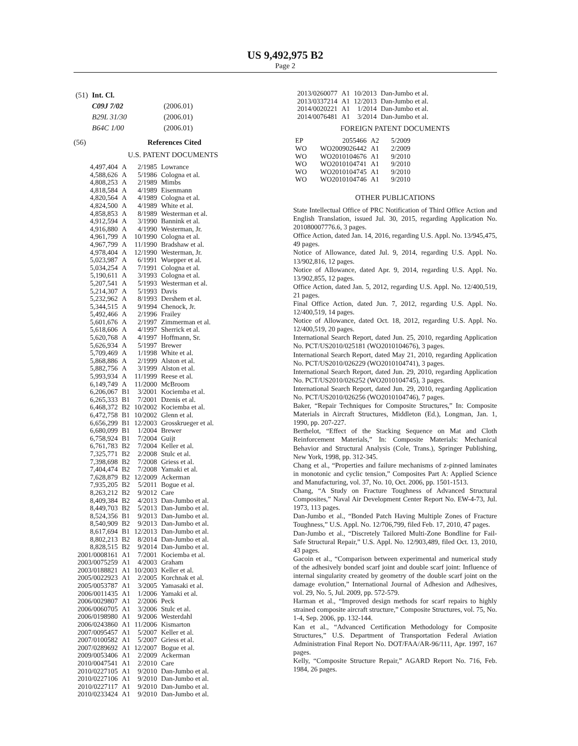US 9,492,975 B2
Page 2
| (51) | Int. Cl. | |
| | C09J 7/02 | (2006.01) |
| | B29L 31/30 | (2006.01) |
| | B64C 1/00 | (2006.01) |
(56) References Cited
U.S. PATENT DOCUMENTS
| 4,497,404 | A | 2/1985 | Lowrance |
| 4,588,626 | A | 5/1986 | Cologna et al. |
| 4,808,253 | A | 2/1989 | Mimbs |
| 4,818,584 | A | 4/1989 | Eisenmann |
| 4,820,564 | A | 4/1989 | Cologna et al. |
| 4,824,500 | A | 4/1989 | White et al. |
| 4,858,853 | A | 8/1989 | Westerman et al. |
| 4,912,594 | A | 3/1990 | Bannink et al. |
| 4,916,880 | A | 4/1990 | Westerman, Jr. |
| 4,961,799 | A | 10/1990 | Cologna et al. |
| 4,967,799 | A | 11/1990 | Bradshaw et al. |
| 4,978,404 | A | 12/1990 | Westerman, Jr. |
| 5,023,987 | A | 6/1991 | Wuepper et al. |
| 5,034,254 | A | 7/1991 | Cologna et al. |
| 5,190,611 | A | 3/1993 | Cologna et al. |
| 5,207,541 | A | 5/1993 | Westerman et al. |
| 5,214,307 | A | 5/1993 | Davis |
| 5,232,962 | A | 8/1993 | Dershem et al. |
| 5,344,515 | A | 9/1994 | Chenock, Jr. |
| 5,492,466 | A | 2/1996 | Frailey |
| 5,601,676 | A | 2/1997 | Zimmerman et al. |
| 5,618,606 | A | 4/1997 | Sherrick et al. |
| 5,620,768 | A | 4/1997 | Hoffmann, Sr. |
| 5,626,934 | A | 5/1997 | Brewer |
| 5,709,469 | A | 1/1998 | White et al. |
| 5,868,886 | A | 2/1999 | Alston et al. |
| 5,882,756 | A | 3/1999 | Alston et al. |
| 5,993,934 | A | 11/1999 | Reese et al. |
| 6,149,749 | A | 11/2000 | McBroom |
| 6,206,067 | B1 | 3/2001 | Kociemba et al. |
| 6,265,333 | B1 | 7/2001 | Dzenis et al. |
| 6,468,372 | B2 | 10/2002 | Kociemba et al. |
| 6,472,758 | B1 | 10/2002 | Glenn et al. |
| 6,656,299 | B1 | 12/2003 | Grosskrueger et al. |
| 6,680,099 | B1 | 1/2004 | Brewer |
| 6,758,924 | B1 | 7/2004 | Guijt |
| 6,761,783 | B2 | 7/2004 | Keller et al. |
| 7,325,771 | B2 | 2/2008 | Stulc et al. |
| 7,398,698 | B2 | 7/2008 | Griess et al. |
| 7,404,474 | B2 | 7/2008 | Yamaki et al. |
| 7,628,879 | B2 | 12/2009 | Ackerman |
| 7,935,205 | B2 | 5/2011 | Bogue et al. |
| 8,263,212 | B2 | 9/2012 | Care |
| 8,409,384 | B2 | 4/2013 | Dan-Jumbo et al. |
| 8,449,703 | B2 | 5/2013 | Dan-Jumbo et al. |
| 8,524,356 | B1 | 9/2013 | Dan-Jumbo et al. |
| 8,540,909 | B2 | 9/2013 | Dan-Jumbo et al. |
| 8,617,694 | B1 | 12/2013 | Dan-Jumbo et al. |
| 8,802,213 | B2 | 8/2014 | Dan-Jumbo et al. |
| 8,828,515 | B2 | 9/2014 | Dan-Jumbo et al. |
| 2001/0008161 | A1 | 7/2001 | Kociemba et al. |
| 2003/0075259 | A1 | 4/2003 | Graham |
| 2003/0188821 | A1 | 10/2003 | Keller et al. |
| 2005/0022923 | A1 | 2/2005 | Korchnak et al. |
| 2005/0053787 | A1 | 3/2005 | Yamasaki et al. |
| 2006/0011435 | A1 | 1/2006 | Yamaki et al. |
| 2006/0029807 | A1 | 2/2006 | Peck |
| 2006/0060705 | A1 | 3/2006 | Stulc et al. |
| 2006/0198980 | A1 | 9/2006 | Westerdahl |
| 2006/0243860 | A1 | 11/2006 | Kismarton |
| 2007/0095457 | A1 | 5/2007 | Keller et al. |
| 2007/0100582 | A1 | 5/2007 | Griess et al. |
| 2007/0289692 | A1 | 12/2007 | Bogue et al. |
| 2009/0053406 | A1 | 2/2009 | Ackerman |
| 2010/0047541 | A1 | 2/2010 | Care |
| 2010/0227105 | A1 | 9/2010 | Dan-Jumbo et al. |
| 2010/0227106 | A1 | 9/2010 | Dan-Jumbo et al. |
| 2010/0227117 | A1 | 9/2010 | Dan-Jumbo et al. |
| 2010/0233424 | A1 | 9/2010 | Dan-Jumbo et al. |
| 2013/0260077 | A1 | 10/2013 | Dan-Jumbo et al. |
| 2013/0337214 | A1 | 12/2013 | Dan-Jumbo et al. |
| 2014/0020221 | A1 | 1/2014 | Dan-Jumbo et al. |
| 2014/0076481 | A1 | 3/2014 | Dan-Jumbo et al. |
FOREIGN PATENT DOCUMENTS
| EP | 2055466 | A2 | 5/2009 |
| WO | WO2009026442 | A1 | 2/2009 |
| WO | WO2010104676 | A1 | 9/2010 |
| WO | WO2010104741 | A1 | 9/2010 |
| WO | WO2010104745 | A1 | 9/2010 |
| WO | WO2010104746 | A1 | 9/2010 |
OTHER PUBLICATIONS
State Intellectual Office of PRC Notification of Third Office Action and English Translation, issued Jul. 30, 2015, regarding Application No. 201080007776.6, 3 pages.
Office Action, dated Jan. 14, 2016, regarding U.S. Appl. No. 13/945,475, 49 pages.
Notice of Allowance, dated Jul. 9, 2014, regarding U.S. Appl. No. 13/902,816, 12 pages.
Notice of Allowance, dated Apr. 9, 2014, regarding U.S. Appl. No. 13/902,855, 12 pages.
Office Action, dated Jan. 5, 2012, regarding U.S. Appl. No. 12/400,519, 21 pages.
Final Office Action, dated Jun. 7, 2012, regarding U.S. Appl. No. 12/400,519, 14 pages.
Notice of Allowance, dated Oct. 18, 2012, regarding U.S. Appl. No. 12/400,519, 20 pages.
International Search Report, dated Jun. 25, 2010, regarding Application No. PCT/US2010/025181 (WO2010104676), 3 pages.
International Search Report, dated May 21, 2010, regarding Application No. PCT/US2010/026229 (WO2010104741), 3 pages.
International Search Report, dated Jun. 29, 2010, regarding Application No. PCT/US2010/026252 (WO2010104745), 3 pages.
International Search Report, dated Jun. 29, 2010, regarding Application No. PCT/US2010/026256 (WO2010104746), 7 pages.
Baker, “Repair Techniques for Composite Structures,” In: Composite Materials in Aircraft Structures, Middleton (Ed.), Longman, Jan. 1, 1990, pp. 207-227.
Berthelot, “Effect of the Stacking Sequence on Mat and Cloth Reinforcement Materials,” In: Composite Materials: Mechanical Behavior and Structural Analysis (Cole, Trans.), Springer Publishing, New York, 1998, pp. 312-345.
Chang et al., “Properties and failure mechanisms of z-pinned laminates in monotonic and cyclic tension,” Composites Part A: Applied Science and Manufacturing, vol. 37, No. 10, Oct. 2006, pp. 1501-1513.
Chang, “A Study on Fracture Toughness of Advanced Structural Composites,” Naval Air Development Center Report No. EW-4-73, Jul. 1973, 113 pages.
Dan-Jumbo et al., “Bonded Patch Having Multiple Zones of Fracture Toughness,” U.S. Appl. No. 12/706,799, filed Feb. 17, 2010, 47 pages.
Dan-Jumbo et al., “Discretely Tailored Multi-Zone Bondline for Fail-Safe Structural Repair,” U.S. Appl. No. 12/903,489, filed Oct. 13, 2010, 43 pages.
Gacoin et al., “Comparison between experimental and numerical study of the adhesively bonded scarf joint and double scarf joint: Influence of internal singularity created by geometry of the double scarf joint on the damage evolution,” International Journal of Adhesion and Adhesives, vol. 29, No. 5, Jul. 2009, pp. 572-579.
Harman et al., “Improved design methods for scarf repairs to highly strained composite aircraft structure,” Composite Structures, vol. 75, No. 1-4, Sep. 2006, pp. 132-144.
Kan et al., “Advanced Certification Methodology for Composite Structures,” U.S. Department of Transportation Federal Aviation Administration Final Report No. DOT/FAA/AR-96/111, Apr. 1997, 167 pages.
Kelly, “Composite Structure Repair,” AGARD Report No. 716, Feb. 1984, 26 pages.